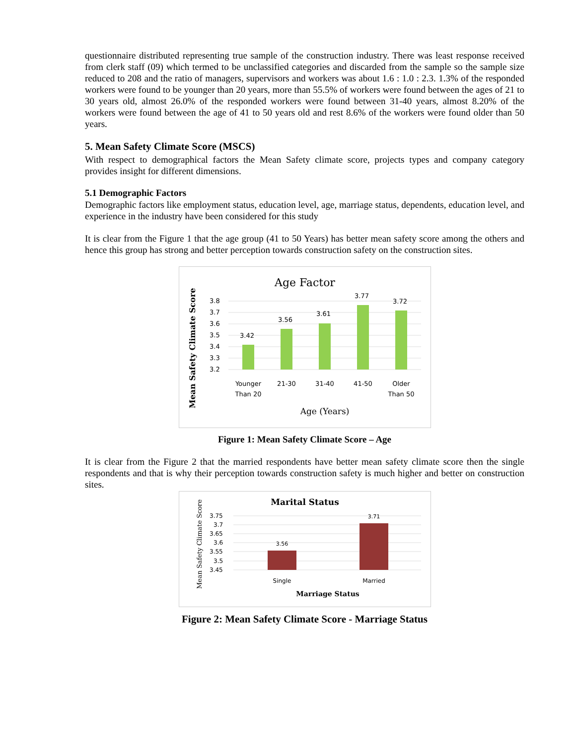questionnaire distributed representing true sample of the construction industry. There was least response received from clerk staff (09) which termed to be unclassified categories and discarded from the sample so the sample size reduced to 208 and the ratio of managers, supervisors and workers was about 1.6 : 1.0 : 2.3. 1.3% of the responded workers were found to be younger than 20 years, more than 55.5% of workers were found between the ages of 21 to 30 years old, almost 26.0% of the responded workers were found between 31-40 years, almost 8.20% of the workers were found between the age of 41 to 50 years old and rest 8.6% of the workers were found older than 50 years.
5. Mean Safety Climate Score (MSCS)
With respect to demographical factors the Mean Safety climate score, projects types and company category provides insight for different dimensions.
5.1 Demographic Factors
Demographic factors like employment status, education level, age, marriage status, dependents, education level, and experience in the industry have been considered for this study
It is clear from the Figure 1 that the age group (41 to 50 Years) has better mean safety score among the others and hence this group has strong and better perception towards construction safety on the construction sites.
Age Factor
3.8
3.7
3.6
3.5
3.4
3.3
3.2
3.42
3.56
3.61
3.77
3.72
Younger
Than 20
21-30
31-40
41-50
Older
Than 50
Age (Years)
Mean Safety Climate Score
Figure 1: Mean Safety Climate Score – Age
It is clear from the Figure 2 that the married respondents have better mean safety climate score then the single respondents and that is why their perception towards construction safety is much higher and better on construction sites.
Marital Status
3.75
3.7
3.65
3.6
3.55
3.5
3.45
3.56
3.71
Single
Married
Marriage Status
Mean Safety Climate Score
Figure 2: Mean Safety Climate Score - Marriage Status